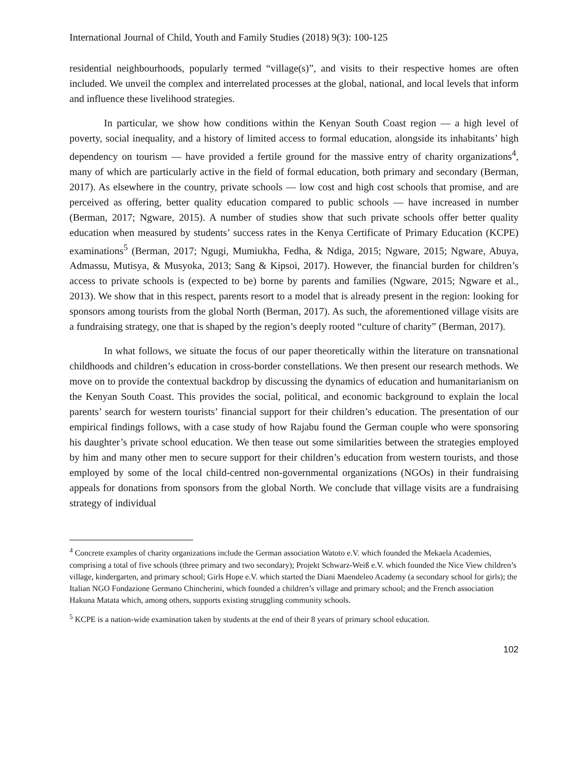International Journal of Child, Youth and Family Studies (2018) 9(3): 100-125
residential neighbourhoods, popularly termed “village(s)”, and visits to their respective homes are often included. We unveil the complex and interrelated processes at the global, national, and local levels that inform and influence these livelihood strategies.
In particular, we show how conditions within the Kenyan South Coast region — a high level of poverty, social inequality, and a history of limited access to formal education, alongside its inhabitants’ high dependency on tourism — have provided a fertile ground for the massive entry of charity organizations<sup>4</sup>, many of which are particularly active in the field of formal education, both primary and secondary (Berman, 2017). As elsewhere in the country, private schools — low cost and high cost schools that promise, and are perceived as offering, better quality education compared to public schools — have increased in number (Berman, 2017; Ngware, 2015). A number of studies show that such private schools offer better quality education when measured by students’ success rates in the Kenya Certificate of Primary Education (KCPE) examinations<sup>5</sup> (Berman, 2017; Ngugi, Mumiukha, Fedha, & Ndiga, 2015; Ngware, 2015; Ngware, Abuya, Admassu, Mutisya, & Musyoka, 2013; Sang & Kipsoi, 2017). However, the financial burden for children’s access to private schools is (expected to be) borne by parents and families (Ngware, 2015; Ngware et al., 2013). We show that in this respect, parents resort to a model that is already present in the region: looking for sponsors among tourists from the global North (Berman, 2017). As such, the aforementioned village visits are a fundraising strategy, one that is shaped by the region’s deeply rooted “culture of charity” (Berman, 2017).
In what follows, we situate the focus of our paper theoretically within the literature on transnational childhoods and children’s education in cross-border constellations. We then present our research methods. We move on to provide the contextual backdrop by discussing the dynamics of education and humanitarianism on the Kenyan South Coast. This provides the social, political, and economic background to explain the local parents’ search for western tourists’ financial support for their children’s education. The presentation of our empirical findings follows, with a case study of how Rajabu found the German couple who were sponsoring his daughter’s private school education. We then tease out some similarities between the strategies employed by him and many other men to secure support for their children’s education from western tourists, and those employed by some of the local child-centred non-governmental organizations (NGOs) in their fundraising appeals for donations from sponsors from the global North. We conclude that village visits are a fundraising strategy of individual
<sup>4</sup> Concrete examples of charity organizations include the German association Watoto e.V. which founded the Mekaela Academies, comprising a total of five schools (three primary and two secondary); Projekt Schwarz-Weiß e.V. which founded the Nice View children’s village, kindergarten, and primary school; Girls Hope e.V. which started the Diani Maendeleo Academy (a secondary school for girls); the Italian NGO Fondazione Germano Chincherini, which founded a children’s village and primary school; and the French association Hakuna Matata which, among others, supports existing struggling community schools.
<sup>5</sup> KCPE is a nation-wide examination taken by students at the end of their 8 years of primary school education.
102